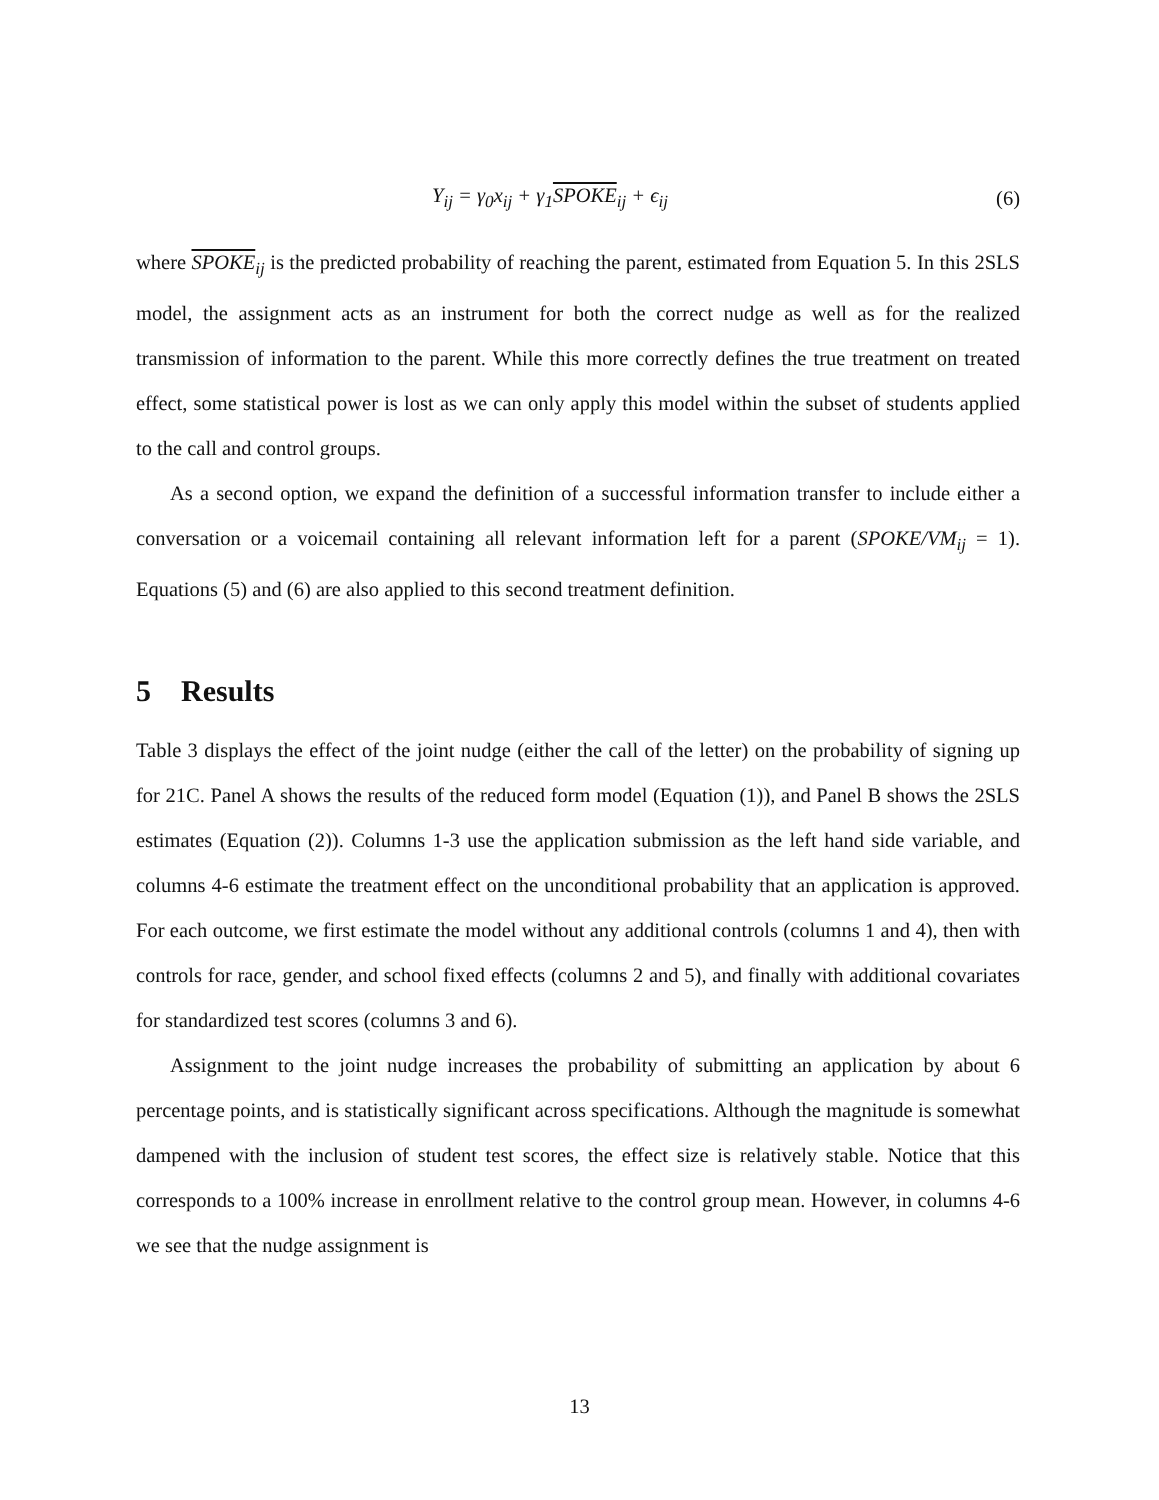Y<sub>ij</sub> = γ<sub>0</sub>x<sub>ij</sub> + γ<sub>1</sub>SPOKE<sub>ij</sub> + ϵ<sub>ij</sub> (6)
where SPOKE<sub>ij</sub> is the predicted probability of reaching the parent, estimated from Equation 5. In this 2SLS model, the assignment acts as an instrument for both the correct nudge as well as for the realized transmission of information to the parent. While this more correctly defines the true treatment on treated effect, some statistical power is lost as we can only apply this model within the subset of students applied to the call and control groups.
As a second option, we expand the definition of a successful information transfer to include either a conversation or a voicemail containing all relevant information left for a parent (SPOKE/VM<sub>ij</sub> = 1). Equations (5) and (6) are also applied to this second treatment definition.
5 Results
Table 3 displays the effect of the joint nudge (either the call of the letter) on the probability of signing up for 21C. Panel A shows the results of the reduced form model (Equation (1)), and Panel B shows the 2SLS estimates (Equation (2)). Columns 1-3 use the application submission as the left hand side variable, and columns 4-6 estimate the treatment effect on the unconditional probability that an application is approved. For each outcome, we first estimate the model without any additional controls (columns 1 and 4), then with controls for race, gender, and school fixed effects (columns 2 and 5), and finally with additional covariates for standardized test scores (columns 3 and 6).
Assignment to the joint nudge increases the probability of submitting an application by about 6 percentage points, and is statistically significant across specifications. Although the magnitude is somewhat dampened with the inclusion of student test scores, the effect size is relatively stable. Notice that this corresponds to a 100% increase in enrollment relative to the control group mean. However, in columns 4-6 we see that the nudge assignment is
13